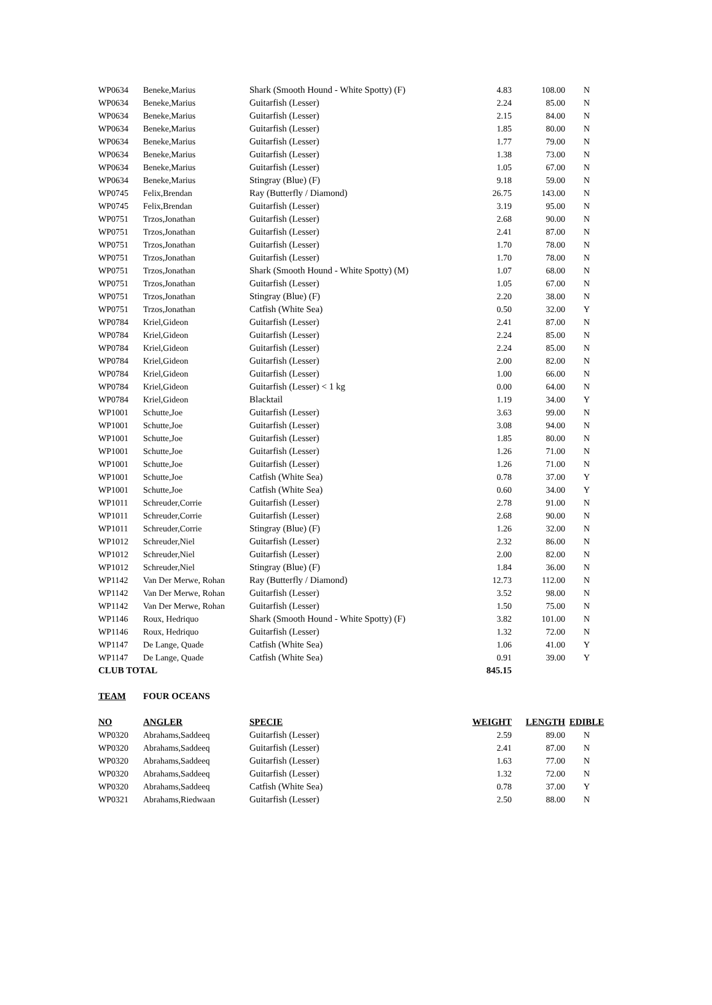| WP0634 | Beneke,Marius | Shark (Smooth Hound - White Spotty) (F) | 4.83 | 108.00 | N |
| WP0634 | Beneke,Marius | Guitarfish (Lesser) | 2.24 | 85.00 | N |
| WP0634 | Beneke,Marius | Guitarfish (Lesser) | 2.15 | 84.00 | N |
| WP0634 | Beneke,Marius | Guitarfish (Lesser) | 1.85 | 80.00 | N |
| WP0634 | Beneke,Marius | Guitarfish (Lesser) | 1.77 | 79.00 | N |
| WP0634 | Beneke,Marius | Guitarfish (Lesser) | 1.38 | 73.00 | N |
| WP0634 | Beneke,Marius | Guitarfish (Lesser) | 1.05 | 67.00 | N |
| WP0634 | Beneke,Marius | Stingray (Blue) (F) | 9.18 | 59.00 | N |
| WP0745 | Felix,Brendan | Ray (Butterfly / Diamond) | 26.75 | 143.00 | N |
| WP0745 | Felix,Brendan | Guitarfish (Lesser) | 3.19 | 95.00 | N |
| WP0751 | Trzos,Jonathan | Guitarfish (Lesser) | 2.68 | 90.00 | N |
| WP0751 | Trzos,Jonathan | Guitarfish (Lesser) | 2.41 | 87.00 | N |
| WP0751 | Trzos,Jonathan | Guitarfish (Lesser) | 1.70 | 78.00 | N |
| WP0751 | Trzos,Jonathan | Guitarfish (Lesser) | 1.70 | 78.00 | N |
| WP0751 | Trzos,Jonathan | Shark (Smooth Hound - White Spotty) (M) | 1.07 | 68.00 | N |
| WP0751 | Trzos,Jonathan | Guitarfish (Lesser) | 1.05 | 67.00 | N |
| WP0751 | Trzos,Jonathan | Stingray (Blue) (F) | 2.20 | 38.00 | N |
| WP0751 | Trzos,Jonathan | Catfish (White Sea) | 0.50 | 32.00 | Y |
| WP0784 | Kriel,Gideon | Guitarfish (Lesser) | 2.41 | 87.00 | N |
| WP0784 | Kriel,Gideon | Guitarfish (Lesser) | 2.24 | 85.00 | N |
| WP0784 | Kriel,Gideon | Guitarfish (Lesser) | 2.24 | 85.00 | N |
| WP0784 | Kriel,Gideon | Guitarfish (Lesser) | 2.00 | 82.00 | N |
| WP0784 | Kriel,Gideon | Guitarfish (Lesser) | 1.00 | 66.00 | N |
| WP0784 | Kriel,Gideon | Guitarfish (Lesser) < 1 kg | 0.00 | 64.00 | N |
| WP0784 | Kriel,Gideon | Blacktail | 1.19 | 34.00 | Y |
| WP1001 | Schutte,Joe | Guitarfish (Lesser) | 3.63 | 99.00 | N |
| WP1001 | Schutte,Joe | Guitarfish (Lesser) | 3.08 | 94.00 | N |
| WP1001 | Schutte,Joe | Guitarfish (Lesser) | 1.85 | 80.00 | N |
| WP1001 | Schutte,Joe | Guitarfish (Lesser) | 1.26 | 71.00 | N |
| WP1001 | Schutte,Joe | Guitarfish (Lesser) | 1.26 | 71.00 | N |
| WP1001 | Schutte,Joe | Catfish (White Sea) | 0.78 | 37.00 | Y |
| WP1001 | Schutte,Joe | Catfish (White Sea) | 0.60 | 34.00 | Y |
| WP1011 | Schreuder,Corrie | Guitarfish (Lesser) | 2.78 | 91.00 | N |
| WP1011 | Schreuder,Corrie | Guitarfish (Lesser) | 2.68 | 90.00 | N |
| WP1011 | Schreuder,Corrie | Stingray (Blue) (F) | 1.26 | 32.00 | N |
| WP1012 | Schreuder,Niel | Guitarfish (Lesser) | 2.32 | 86.00 | N |
| WP1012 | Schreuder,Niel | Guitarfish (Lesser) | 2.00 | 82.00 | N |
| WP1012 | Schreuder,Niel | Stingray (Blue) (F) | 1.84 | 36.00 | N |
| WP1142 | Van Der Merwe, Rohan | Ray (Butterfly / Diamond) | 12.73 | 112.00 | N |
| WP1142 | Van Der Merwe, Rohan | Guitarfish (Lesser) | 3.52 | 98.00 | N |
| WP1142 | Van Der Merwe, Rohan | Guitarfish (Lesser) | 1.50 | 75.00 | N |
| WP1146 | Roux, Hedriquo | Shark (Smooth Hound - White Spotty) (F) | 3.82 | 101.00 | N |
| WP1146 | Roux, Hedriquo | Guitarfish (Lesser) | 1.32 | 72.00 | N |
| WP1147 | De Lange, Quade | Catfish (White Sea) | 1.06 | 41.00 | Y |
| WP1147 | De Lange, Quade | Catfish (White Sea) | 0.91 | 39.00 | Y |
| CLUB TOTAL | | | 845.15 | | |
| TEAM | FOUR OCEANS | | | | |
| NO | ANGLER | SPECIE | WEIGHT | LENGTH | EDIBLE |
| WP0320 | Abrahams,Saddeeq | Guitarfish (Lesser) | 2.59 | 89.00 | N |
| WP0320 | Abrahams,Saddeeq | Guitarfish (Lesser) | 2.41 | 87.00 | N |
| WP0320 | Abrahams,Saddeeq | Guitarfish (Lesser) | 1.63 | 77.00 | N |
| WP0320 | Abrahams,Saddeeq | Guitarfish (Lesser) | 1.32 | 72.00 | N |
| WP0320 | Abrahams,Saddeeq | Catfish (White Sea) | 0.78 | 37.00 | Y |
| WP0321 | Abrahams,Riedwaan | Guitarfish (Lesser) | 2.50 | 88.00 | N |